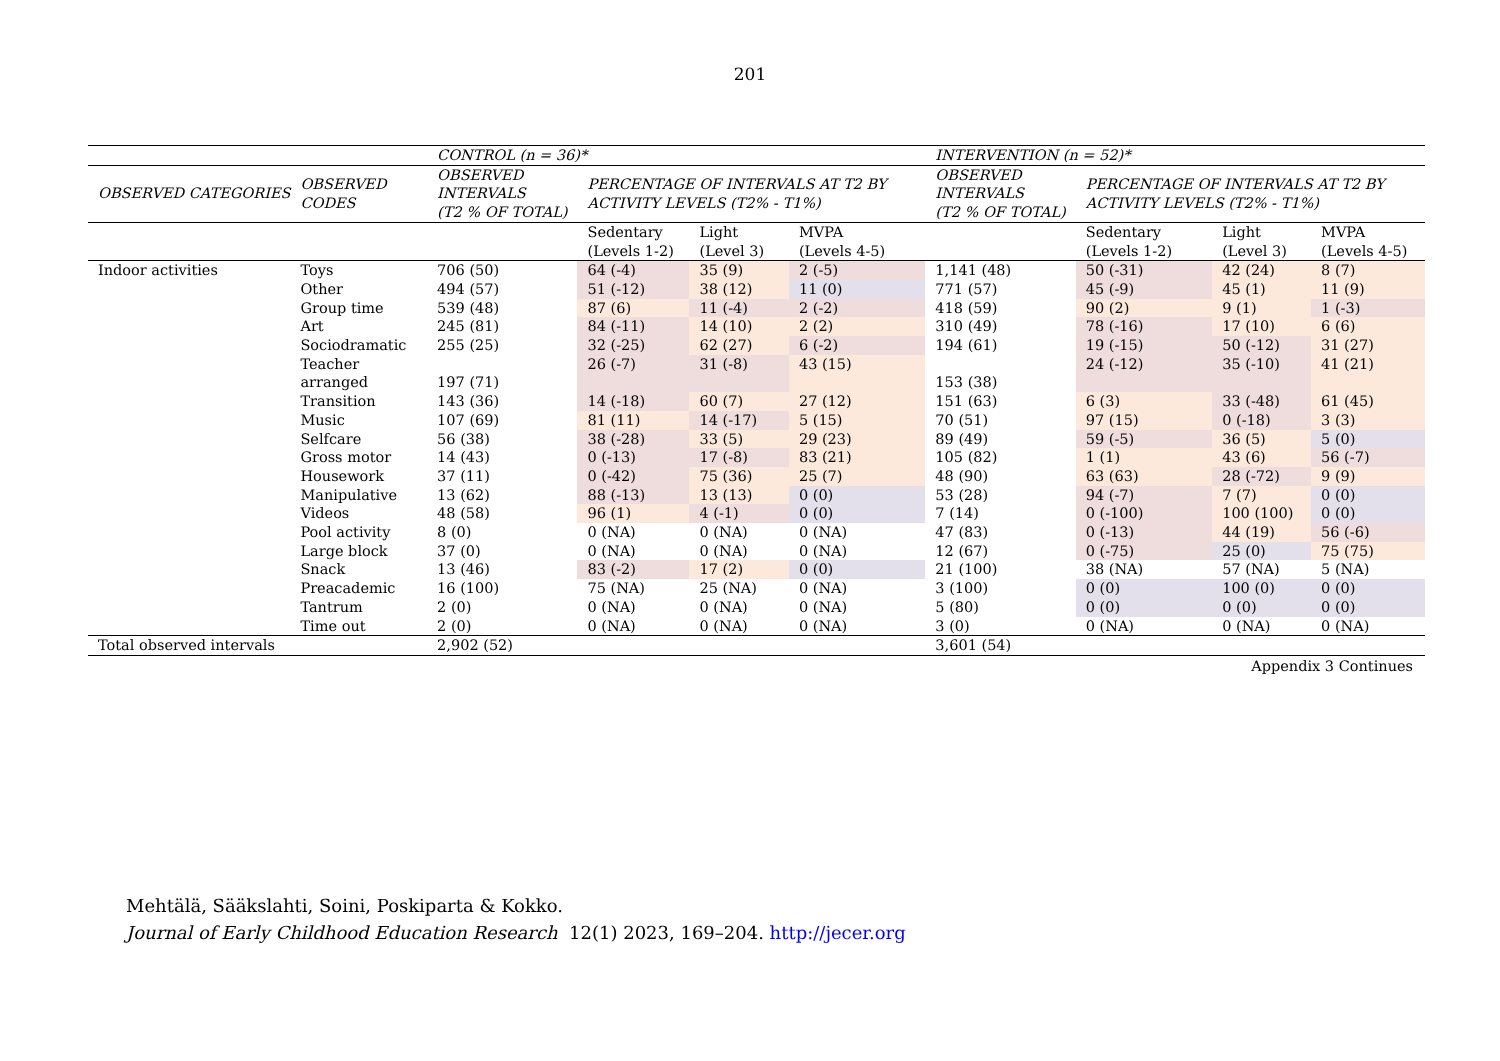201
| | | CONTROL (n = 36)* | | | | INTERVENTION (n = 52)* | | | |
| --- | --- | --- | --- | --- | --- | --- | --- | --- | --- |
| OBSERVED CATEGORIES | OBSERVED CODES | OBSERVED INTERVALS (T2 % OF TOTAL) | PERCENTAGE OF INTERVALS AT T2 BY ACTIVITY LEVELS (T2% - T1%) | | | OBSERVED INTERVALS (T2 % OF TOTAL) | PERCENTAGE OF INTERVALS AT T2 BY ACTIVITY LEVELS (T2% - T1%) | | |
| | | | Sedentary (Levels 1-2) | Light (Level 3) | MVPA (Levels 4-5) | | Sedentary (Levels 1-2) | Light (Level 3) | MVPA (Levels 4-5) |
| Indoor activities | Toys | 706 (50) | 64 (-4) | 35 (9) | 2 (-5) | 1,141 (48) | 50 (-31) | 42 (24) | 8 (7) |
| | Other | 494 (57) | 51 (-12) | 38 (12) | 11 (0) | 771 (57) | 45 (-9) | 45 (1) | 11 (9) |
| | Group time | 539 (48) | 87 (6) | 11 (-4) | 2 (-2) | 418 (59) | 90 (2) | 9 (1) | 1 (-3) |
| | Art | 245 (81) | 84 (-11) | 14 (10) | 2 (2) | 310 (49) | 78 (-16) | 17 (10) | 6 (6) |
| | Sociodramatic | 255 (25) | 32 (-25) | 62 (27) | 6 (-2) | 194 (61) | 19 (-15) | 50 (-12) | 31 (27) |
| | Teacher arranged | 197 (71) | 26 (-7) | 31 (-8) | 43 (15) | 153 (38) | 24 (-12) | 35 (-10) | 41 (21) |
| | Transition | 143 (36) | 14 (-18) | 60 (7) | 27 (12) | 151 (63) | 6 (3) | 33 (-48) | 61 (45) |
| | Music | 107 (69) | 81 (11) | 14 (-17) | 5 (15) | 70 (51) | 97 (15) | 0 (-18) | 3 (3) |
| | Selfcare | 56 (38) | 38 (-28) | 33 (5) | 29 (23) | 89 (49) | 59 (-5) | 36 (5) | 5 (0) |
| | Gross motor | 14 (43) | 0 (-13) | 17 (-8) | 83 (21) | 105 (82) | 1 (1) | 43 (6) | 56 (-7) |
| | Housework | 37 (11) | 0 (-42) | 75 (36) | 25 (7) | 48 (90) | 63 (63) | 28 (-72) | 9 (9) |
| | Manipulative | 13 (62) | 88 (-13) | 13 (13) | 0 (0) | 53 (28) | 94 (-7) | 7 (7) | 0 (0) |
| | Videos | 48 (58) | 96 (1) | 4 (-1) | 0 (0) | 7 (14) | 0 (-100) | 100 (100) | 0 (0) |
| | Pool activity | 8 (0) | 0 (NA) | 0 (NA) | 0 (NA) | 47 (83) | 0 (-13) | 44 (19) | 56 (-6) |
| | Large block | 37 (0) | 0 (NA) | 0 (NA) | 0 (NA) | 12 (67) | 0 (-75) | 25 (0) | 75 (75) |
| | Snack | 13 (46) | 83 (-2) | 17 (2) | 0 (0) | 21 (100) | 38 (NA) | 57 (NA) | 5 (NA) |
| | Preacademic | 16 (100) | 75 (NA) | 25 (NA) | 0 (NA) | 3 (100) | 0 (0) | 100 (0) | 0 (0) |
| | Tantrum | 2 (0) | 0 (NA) | 0 (NA) | 0 (NA) | 5 (80) | 0 (0) | 0 (0) | 0 (0) |
| | Time out | 2 (0) | 0 (NA) | 0 (NA) | 0 (NA) | 3 (0) | 0 (NA) | 0 (NA) | 0 (NA) |
| Total observed intervals | | 2,902 (52) | | | | 3,601 (54) | | | |
Appendix 3 Continues
Mehtälä, Sääkslahti, Soini, Poskiparta & Kokko.
Journal of Early Childhood Education Research 12(1) 2023, 169–204. http://jecer.org